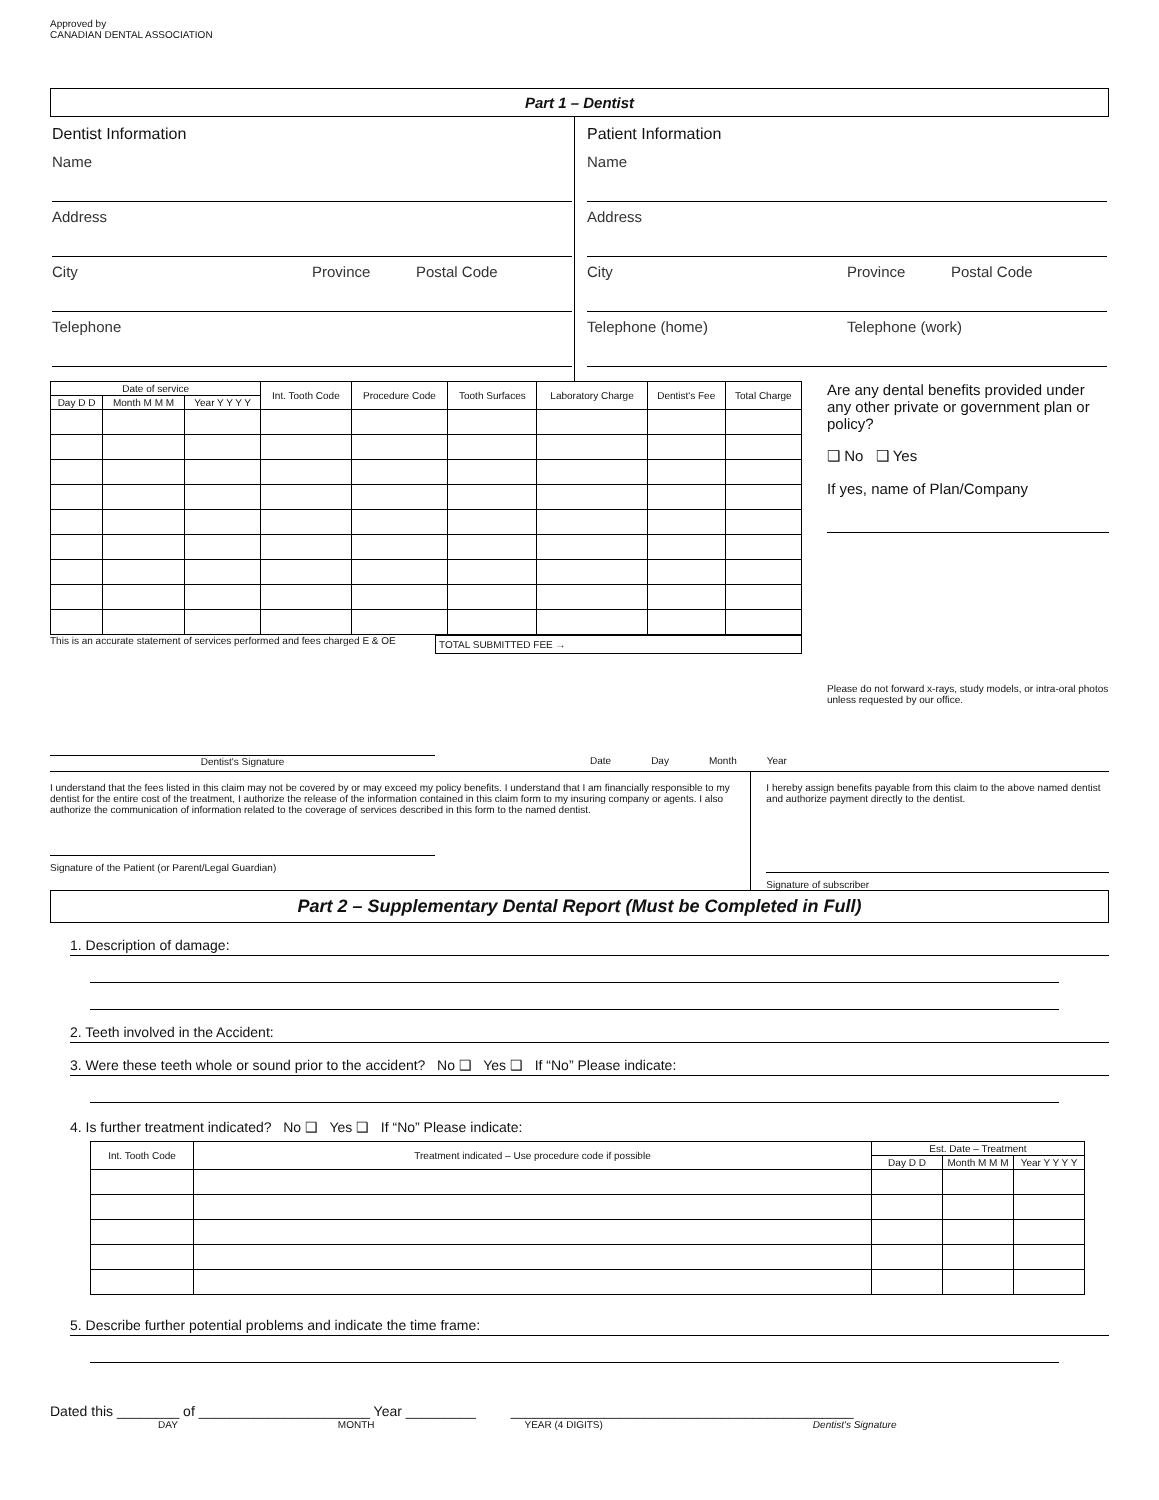Approved by
CANADIAN DENTAL ASSOCIATION
Part 1 – Dentist
Dentist Information
Name
Address
City Province Postal Code
Telephone
Patient Information
Name
Address
City Province Postal Code
Telephone (home) Telephone (work)
| Date of service | | | Int. Tooth Code | Procedure Code | Tooth Surfaces | Laboratory Charge | Dentist's Fee | Total Charge |
| --- | --- | --- | --- | --- | --- | --- | --- | --- |
| Day D D | Month M M M | Year Y Y Y Y | | | | | | |
This is an accurate statement of services performed and fees charged E & OE
TOTAL SUBMITTED FEE →
Are any dental benefits provided under any other private or government plan or policy?
❑ No ❑ Yes
If yes, name of Plan/Company
Please do not forward x-rays, study models, or intra-oral photos unless requested by our office.
Dentist's Signature Date Day Month Year
I understand that the fees listed in this claim may not be covered by or may exceed my policy benefits. I understand that I am financially responsible to my dentist for the entire cost of the treatment, I authorize the release of the information contained in this claim form to my insuring company or agents. I also authorize the communication of information related to the coverage of services described in this form to the named dentist.
Signature of the Patient (or Parent/Legal Guardian)
I hereby assign benefits payable from this claim to the above named dentist and authorize payment directly to the dentist.
Signature of subscriber
Part 2 – Supplementary Dental Report (Must be Completed in Full)
1. Description of damage:
2. Teeth involved in the Accident:
3. Were these teeth whole or sound prior to the accident? No ❑ Yes ❑ If “No” Please indicate:
4. Is further treatment indicated? No ❑ Yes ❑ If “No” Please indicate:
| Int. Tooth Code | Treatment indicated – Use procedure code if possible | Est. Date – Treatment | | |
| --- | --- | --- | --- | --- |
| | | Day D D | Month M M M | Year Y Y Y Y |
5. Describe further potential problems and indicate the time frame:
Dated this ________ of ______________________ Year _________ ____________________________________________
DAY MONTH YEAR (4 DIGITS) Dentist's Signature